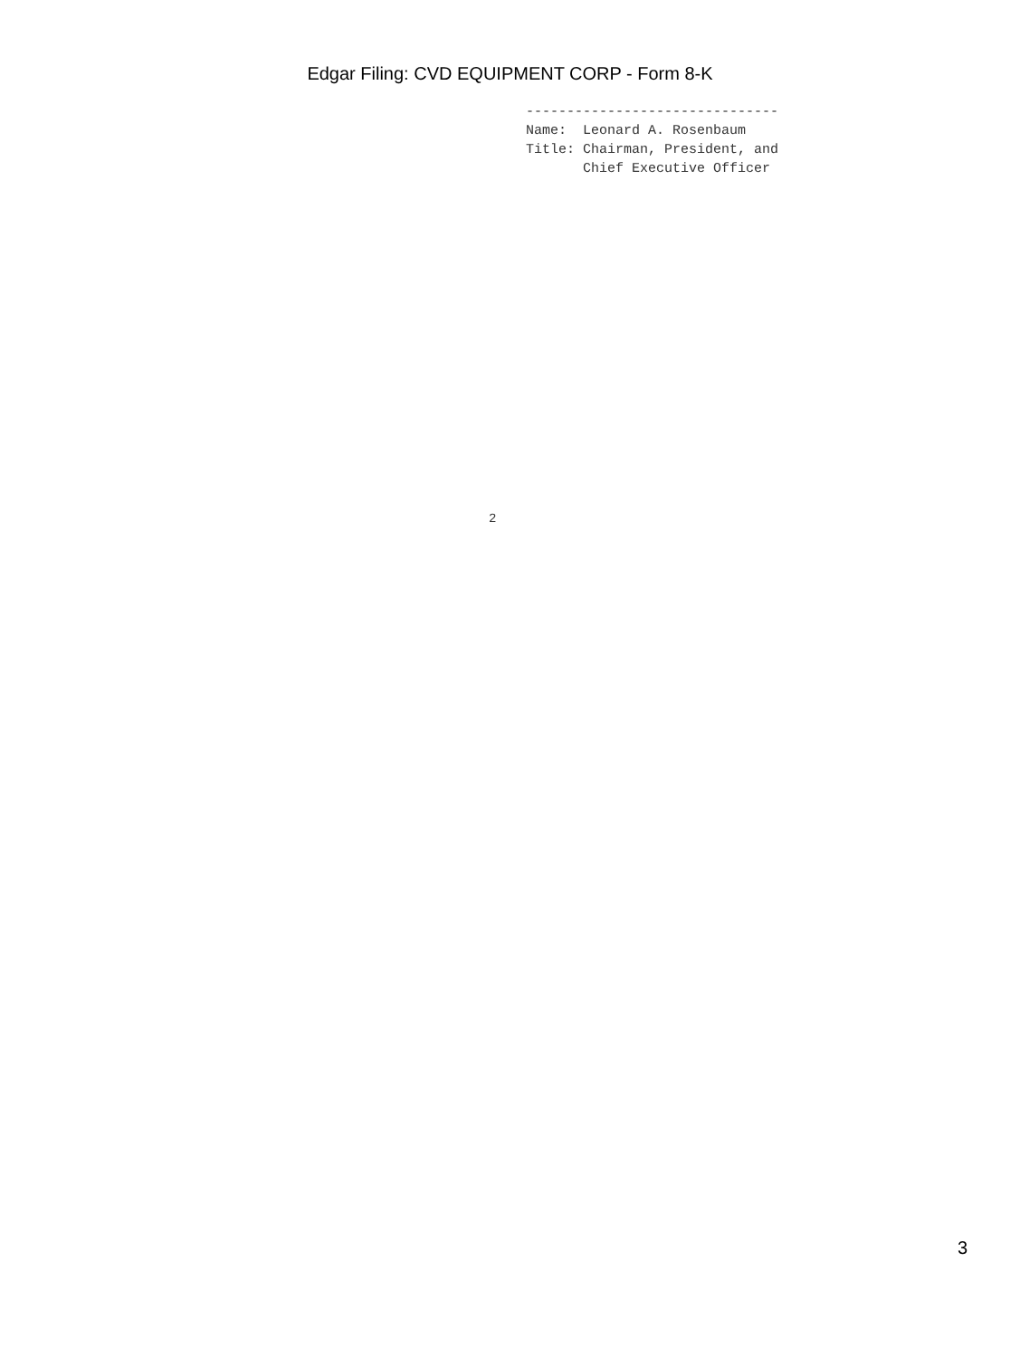Edgar Filing: CVD EQUIPMENT CORP - Form 8-K
-------------------------------
Name:  Leonard A. Rosenbaum
Title: Chairman, President, and
       Chief Executive Officer
2
3